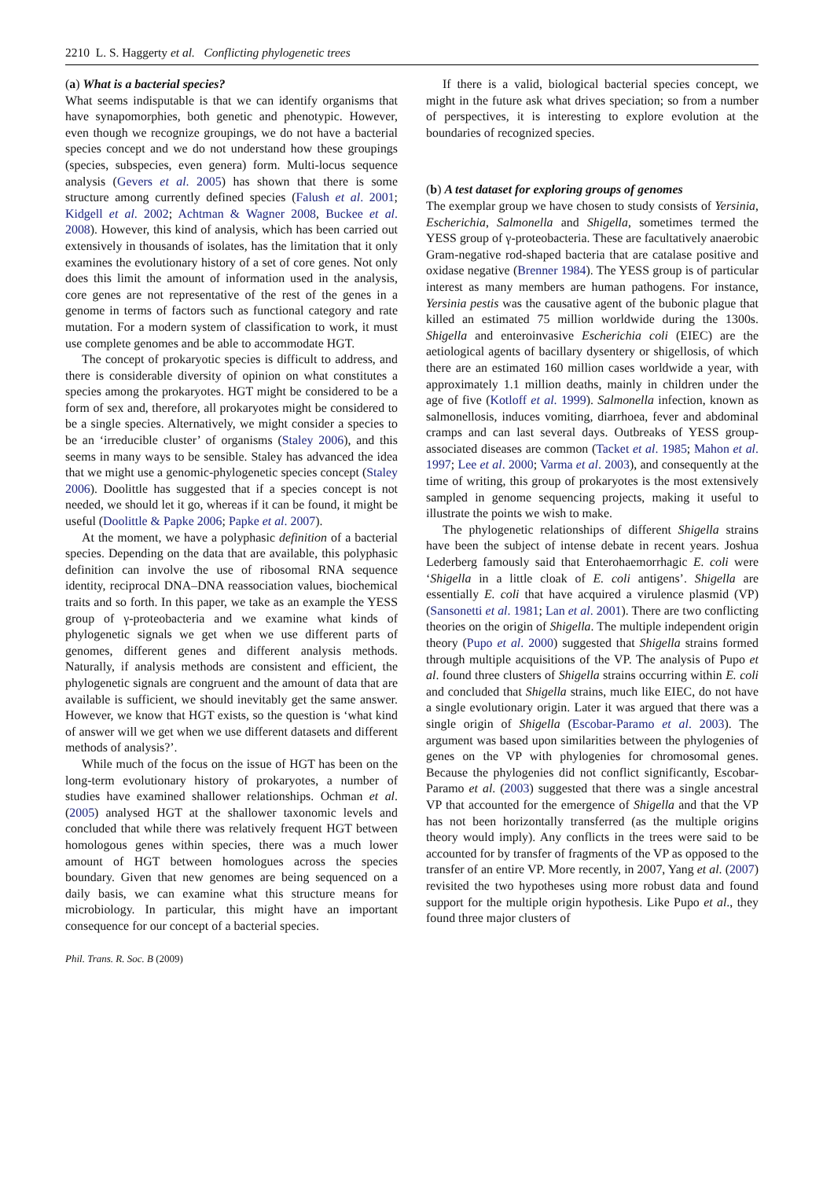2210 L. S. Haggerty et al. Conflicting phylogenetic trees
(a) What is a bacterial species?
What seems indisputable is that we can identify organisms that have synapomorphies, both genetic and phenotypic. However, even though we recognize groupings, we do not have a bacterial species concept and we do not understand how these groupings (species, subspecies, even genera) form. Multi-locus sequence analysis (Gevers et al. 2005) has shown that there is some structure among currently defined species (Falush et al. 2001; Kidgell et al. 2002; Achtman & Wagner 2008, Buckee et al. 2008). However, this kind of analysis, which has been carried out extensively in thousands of isolates, has the limitation that it only examines the evolutionary history of a set of core genes. Not only does this limit the amount of information used in the analysis, core genes are not representative of the rest of the genes in a genome in terms of factors such as functional category and rate mutation. For a modern system of classification to work, it must use complete genomes and be able to accommodate HGT.
The concept of prokaryotic species is difficult to address, and there is considerable diversity of opinion on what constitutes a species among the prokaryotes. HGT might be considered to be a form of sex and, therefore, all prokaryotes might be considered to be a single species. Alternatively, we might consider a species to be an ‘irreducible cluster’ of organisms (Staley 2006), and this seems in many ways to be sensible. Staley has advanced the idea that we might use a genomic-phylogenetic species concept (Staley 2006). Doolittle has suggested that if a species concept is not needed, we should let it go, whereas if it can be found, it might be useful (Doolittle & Papke 2006; Papke et al. 2007).
At the moment, we have a polyphasic definition of a bacterial species. Depending on the data that are available, this polyphasic definition can involve the use of ribosomal RNA sequence identity, reciprocal DNA–DNA reassociation values, biochemical traits and so forth. In this paper, we take as an example the YESS group of γ-proteobacteria and we examine what kinds of phylogenetic signals we get when we use different parts of genomes, different genes and different analysis methods. Naturally, if analysis methods are consistent and efficient, the phylogenetic signals are congruent and the amount of data that are available is sufficient, we should inevitably get the same answer. However, we know that HGT exists, so the question is ‘what kind of answer will we get when we use different datasets and different methods of analysis?’.
While much of the focus on the issue of HGT has been on the long-term evolutionary history of prokaryotes, a number of studies have examined shallower relationships. Ochman et al. (2005) analysed HGT at the shallower taxonomic levels and concluded that while there was relatively frequent HGT between homologous genes within species, there was a much lower amount of HGT between homologues across the species boundary. Given that new genomes are being sequenced on a daily basis, we can examine what this structure means for microbiology. In particular, this might have an important consequence for our concept of a bacterial species.
Phil. Trans. R. Soc. B (2009)
If there is a valid, biological bacterial species concept, we might in the future ask what drives speciation; so from a number of perspectives, it is interesting to explore evolution at the boundaries of recognized species.
(b) A test dataset for exploring groups of genomes
The exemplar group we have chosen to study consists of Yersinia, Escherichia, Salmonella and Shigella, sometimes termed the YESS group of γ-proteobacteria. These are facultatively anaerobic Gram-negative rod-shaped bacteria that are catalase positive and oxidase negative (Brenner 1984). The YESS group is of particular interest as many members are human pathogens. For instance, Yersinia pestis was the causative agent of the bubonic plague that killed an estimated 75 million worldwide during the 1300s. Shigella and enteroinvasive Escherichia coli (EIEC) are the aetiological agents of bacillary dysentery or shigellosis, of which there are an estimated 160 million cases worldwide a year, with approximately 1.1 million deaths, mainly in children under the age of five (Kotloff et al. 1999). Salmonella infection, known as salmonellosis, induces vomiting, diarrhoea, fever and abdominal cramps and can last several days. Outbreaks of YESS group-associated diseases are common (Tacket et al. 1985; Mahon et al. 1997; Lee et al. 2000; Varma et al. 2003), and consequently at the time of writing, this group of prokaryotes is the most extensively sampled in genome sequencing projects, making it useful to illustrate the points we wish to make.
The phylogenetic relationships of different Shigella strains have been the subject of intense debate in recent years. Joshua Lederberg famously said that Enterohaemorrhagic E. coli were ‘Shigella in a little cloak of E. coli antigens’. Shigella are essentially E. coli that have acquired a virulence plasmid (VP) (Sansonetti et al. 1981; Lan et al. 2001). There are two conflicting theories on the origin of Shigella. The multiple independent origin theory (Pupo et al. 2000) suggested that Shigella strains formed through multiple acquisitions of the VP. The analysis of Pupo et al. found three clusters of Shigella strains occurring within E. coli and concluded that Shigella strains, much like EIEC, do not have a single evolutionary origin. Later it was argued that there was a single origin of Shigella (Escobar-Paramo et al. 2003). The argument was based upon similarities between the phylogenies of genes on the VP with phylogenies for chromosomal genes. Because the phylogenies did not conflict significantly, Escobar-Paramo et al. (2003) suggested that there was a single ancestral VP that accounted for the emergence of Shigella and that the VP has not been horizontally transferred (as the multiple origins theory would imply). Any conflicts in the trees were said to be accounted for by transfer of fragments of the VP as opposed to the transfer of an entire VP. More recently, in 2007, Yang et al. (2007) revisited the two hypotheses using more robust data and found support for the multiple origin hypothesis. Like Pupo et al., they found three major clusters of